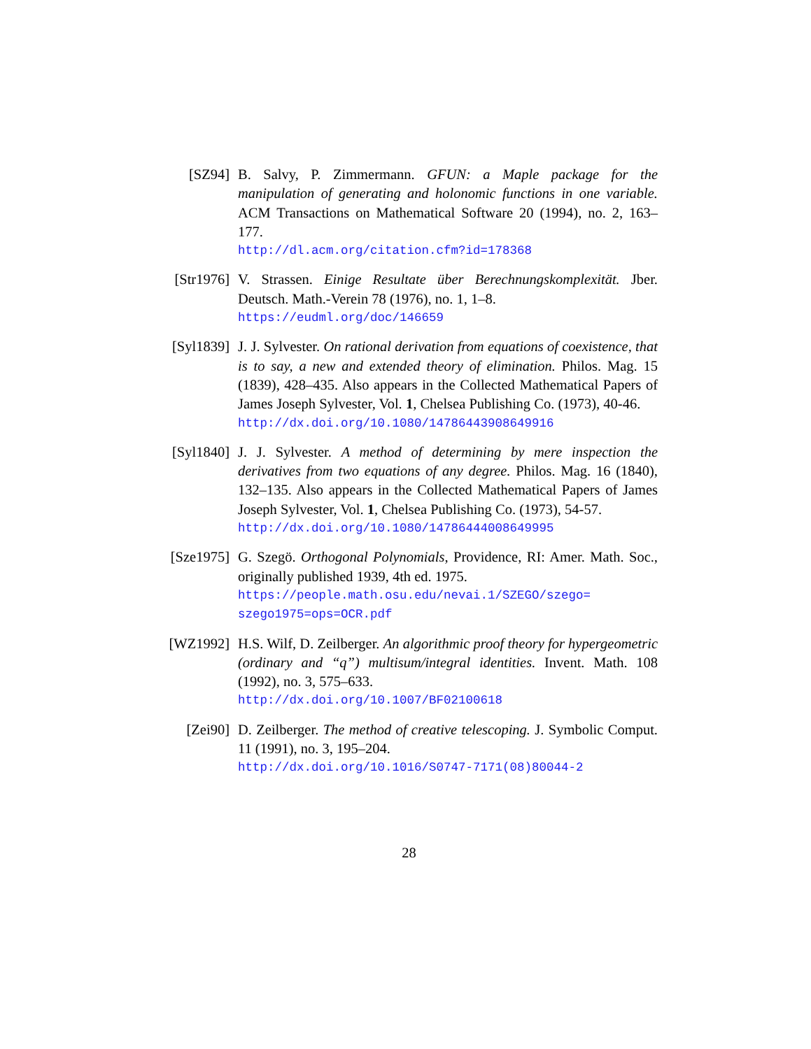[SZ94] B. Salvy, P. Zimmermann. GFUN: a Maple package for the manipulation of generating and holonomic functions in one variable. ACM Transactions on Mathematical Software 20 (1994), no. 2, 163–177.
http://dl.acm.org/citation.cfm?id=178368
[Str1976] V. Strassen. Einige Resultate über Berechnungskomplexität. Jber. Deutsch. Math.-Verein 78 (1976), no. 1, 1–8.
https://eudml.org/doc/146659
[Syl1839] J. J. Sylvester. On rational derivation from equations of coexistence, that is to say, a new and extended theory of elimination. Philos. Mag. 15 (1839), 428–435. Also appears in the Collected Mathematical Papers of James Joseph Sylvester, Vol. 1, Chelsea Publishing Co. (1973), 40-46.
http://dx.doi.org/10.1080/14786443908649916
[Syl1840] J. J. Sylvester. A method of determining by mere inspection the derivatives from two equations of any degree. Philos. Mag. 16 (1840), 132–135. Also appears in the Collected Mathematical Papers of James Joseph Sylvester, Vol. 1, Chelsea Publishing Co. (1973), 54-57.
http://dx.doi.org/10.1080/14786444008649995
[Sze1975] G. Szegö. Orthogonal Polynomials, Providence, RI: Amer. Math. Soc., originally published 1939, 4th ed. 1975.
https://people.math.osu.edu/nevai.1/SZEGO/szego=
szego1975=ops=OCR.pdf
[WZ1992] H.S. Wilf, D. Zeilberger. An algorithmic proof theory for hypergeometric (ordinary and “q”) multisum/integral identities. Invent. Math. 108 (1992), no. 3, 575–633.
http://dx.doi.org/10.1007/BF02100618
[Zei90] D. Zeilberger. The method of creative telescoping. J. Symbolic Comput. 11 (1991), no. 3, 195–204.
http://dx.doi.org/10.1016/S0747-7171(08)80044-2
28